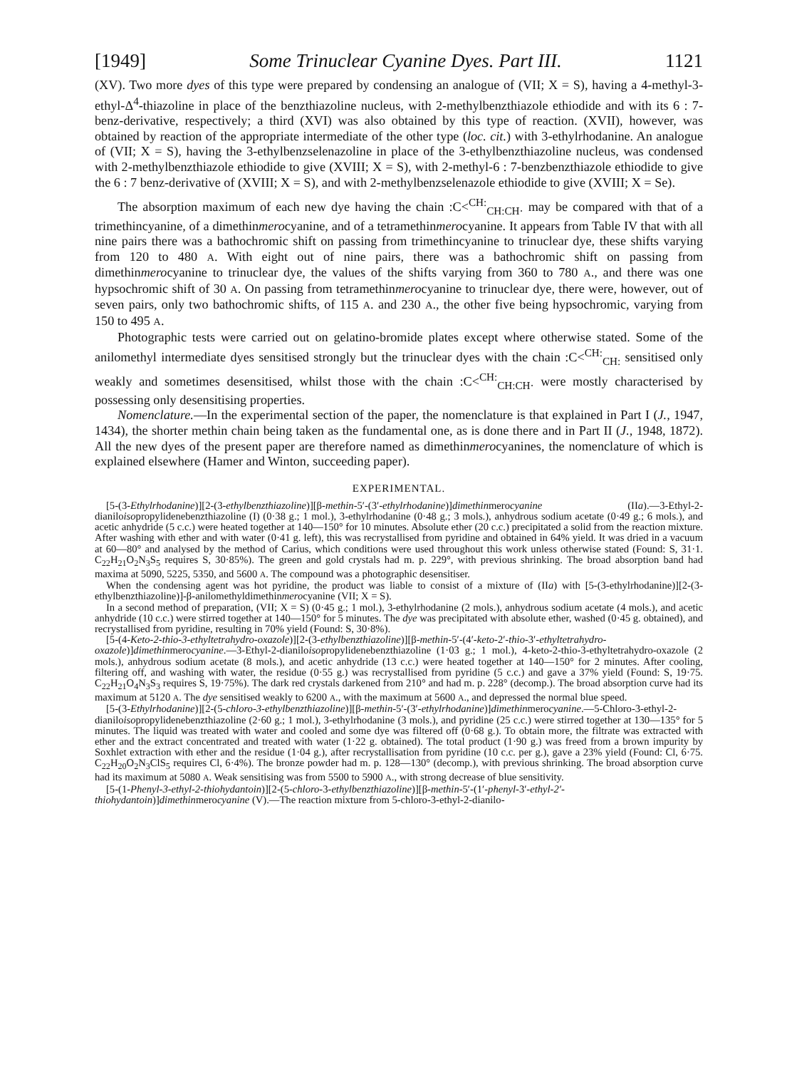[1949] Some Trinuclear Cyanine Dyes. Part III. 1121
(XV). Two more dyes of this type were prepared by condensing an analogue of (VII; X = S), having a 4-methyl-3-ethyl-Δ<sup>4</sup>-thiazoline in place of the benzthiazoline nucleus, with 2-methylbenzthiazole ethiodide and with its 6 : 7-benz-derivative, respectively; a third (XVI) was also obtained by this type of reaction. (XVII), however, was obtained by reaction of the appropriate intermediate of the other type (loc. cit.) with 3-ethylrhodanine. An analogue of (VII; X = S), having the 3-ethylbenzselenazoline in place of the 3-ethylbenzthiazoline nucleus, was condensed with 2-methylbenzthiazole ethiodide to give (XVIII; X = S), with 2-methyl-6 : 7-benzbenzthiazole ethiodide to give the 6 : 7 benz-derivative of (XVIII; X = S), and with 2-methylbenzselenazole ethiodide to give (XVIII; X = Se).
The absorption maximum of each new dye having the chain :C<<sup>CH:</sup><sub>CH:CH·</sub> may be compared with that of a trimethincyanine, of a dimethinmerocyanine, and of a tetramethinmerocyanine. It appears from Table IV that with all nine pairs there was a bathochromic shift on passing from trimethincyanine to trinuclear dye, these shifts varying from 120 to 480 A. With eight out of nine pairs, there was a bathochromic shift on passing from dimethinmerocyanine to trinuclear dye, the values of the shifts varying from 360 to 780 A., and there was one hypsochromic shift of 30 A. On passing from tetramethinmerocyanine to trinuclear dye, there were, however, out of seven pairs, only two bathochromic shifts, of 115 A. and 230 A., the other five being hypsochromic, varying from 150 to 495 A.
Photographic tests were carried out on gelatino-bromide plates except where otherwise stated. Some of the anilomethyl intermediate dyes sensitised strongly but the trinuclear dyes with the chain :C<<sup>CH:</sup><sub>CH:</sub> sensitised only weakly and sometimes desensitised, whilst those with the chain :C<<sup>CH:</sup><sub>CH:CH·</sub> were mostly characterised by possessing only desensitising properties.
Nomenclature.—In the experimental section of the paper, the nomenclature is that explained in Part I (J., 1947, 1434), the shorter methin chain being taken as the fundamental one, as is done there and in Part II (J., 1948, 1872). All the new dyes of the present paper are therefore named as dimethinmerocyanines, the nomenclature of which is explained elsewhere (Hamer and Winton, succeeding paper).
EXPERIMENTAL.
[5-(3-Ethylrhodanine)][2-(3-ethylbenzthiazoline)][β-methin-5′-(3′-ethylrhodanine)]dimethinmerocyanine (IIa).—3-Ethyl-2-dianiloisopropylidenebenzthiazoline (I) (0·38 g.; 1 mol.), 3-ethylrhodanine (0·48 g.; 3 mols.), anhydrous sodium acetate (0·49 g.; 6 mols.), and acetic anhydride (5 c.c.) were heated together at 140—150° for 10 minutes. Absolute ether (20 c.c.) precipitated a solid from the reaction mixture. After washing with ether and with water (0·41 g. left), this was recrystallised from pyridine and obtained in 64% yield. It was dried in a vacuum at 60—80° and analysed by the method of Carius, which conditions were used throughout this work unless otherwise stated (Found: S, 31·1. C<sub>22</sub>H<sub>21</sub>O<sub>2</sub>N<sub>3</sub>S<sub>5</sub> requires S, 30·85%). The green and gold crystals had m. p. 229°, with previous shrinking. The broad absorption band had maxima at 5090, 5225, 5350, and 5600 A. The compound was a photographic desensitiser.
When the condensing agent was hot pyridine, the product was liable to consist of a mixture of (IIa) with [5-(3-ethylrhodanine)][2-(3-ethylbenzthiazoline)]-β-anilomethyldimethinmerocyanine (VII; X = S).
In a second method of preparation, (VII; X = S) (0·45 g.; 1 mol.), 3-ethylrhodanine (2 mols.), anhydrous sodium acetate (4 mols.), and acetic anhydride (10 c.c.) were stirred together at 140—150° for 5 minutes. The dye was precipitated with absolute ether, washed (0·45 g. obtained), and recrystallised from pyridine, resulting in 70% yield (Found: S, 30·8%).
[5-(4-Keto-2-thio-3-ethyltetrahydro-oxazole)][2-(3-ethylbenzthiazoline)][β-methin-5′-(4′-keto-2′-thio-3′-ethyltetrahydro-oxazole)]dimethinmerocyanine.—3-Ethyl-2-dianiloisopropylidenebenzthiazoline (1·03 g.; 1 mol.), 4-keto-2-thio-3-ethyltetrahydro-oxazole (2 mols.), anhydrous sodium acetate (8 mols.), and acetic anhydride (13 c.c.) were heated together at 140—150° for 2 minutes. After cooling, filtering off, and washing with water, the residue (0·55 g.) was recrystallised from pyridine (5 c.c.) and gave a 37% yield (Found: S, 19·75. C<sub>22</sub>H<sub>21</sub>O<sub>4</sub>N<sub>3</sub>S<sub>3</sub> requires S, 19·75%). The dark red crystals darkened from 210° and had m. p. 228° (decomp.). The broad absorption curve had its maximum at 5120 A. The dye sensitised weakly to 6200 A., with the maximum at 5600 A., and depressed the normal blue speed.
[5-(3-Ethylrhodanine)][2-(5-chloro-3-ethylbenzthiazoline)][β-methin-5′-(3′-ethylrhodanine)]dimethinmerocyanine.—5-Chloro-3-ethyl-2-dianiloisopropylidenebenzthiazoline (2·60 g.; 1 mol.), 3-ethylrhodanine (3 mols.), and pyridine (25 c.c.) were stirred together at 130—135° for 5 minutes. The liquid was treated with water and cooled and some dye was filtered off (0·68 g.). To obtain more, the filtrate was extracted with ether and the extract concentrated and treated with water (1·22 g. obtained). The total product (1·90 g.) was freed from a brown impurity by Soxhlet extraction with ether and the residue (1·04 g.), after recrystallisation from pyridine (10 c.c. per g.), gave a 23% yield (Found: Cl, 6·75. C<sub>22</sub>H<sub>20</sub>O<sub>2</sub>N<sub>3</sub>ClS<sub>5</sub> requires Cl, 6·4%). The bronze powder had m. p. 128—130° (decomp.), with previous shrinking. The broad absorption curve had its maximum at 5080 A. Weak sensitising was from 5500 to 5900 A., with strong decrease of blue sensitivity.
[5-(1-Phenyl-3-ethyl-2-thiohydantoin)][2-(5-chloro-3-ethylbenzthiazoline)][β-methin-5′-(1′-phenyl-3′-ethyl-2′-thiohydantoin)]dimethinmerocyanine (V).—The reaction mixture from 5-chloro-3-ethyl-2-dianilo-